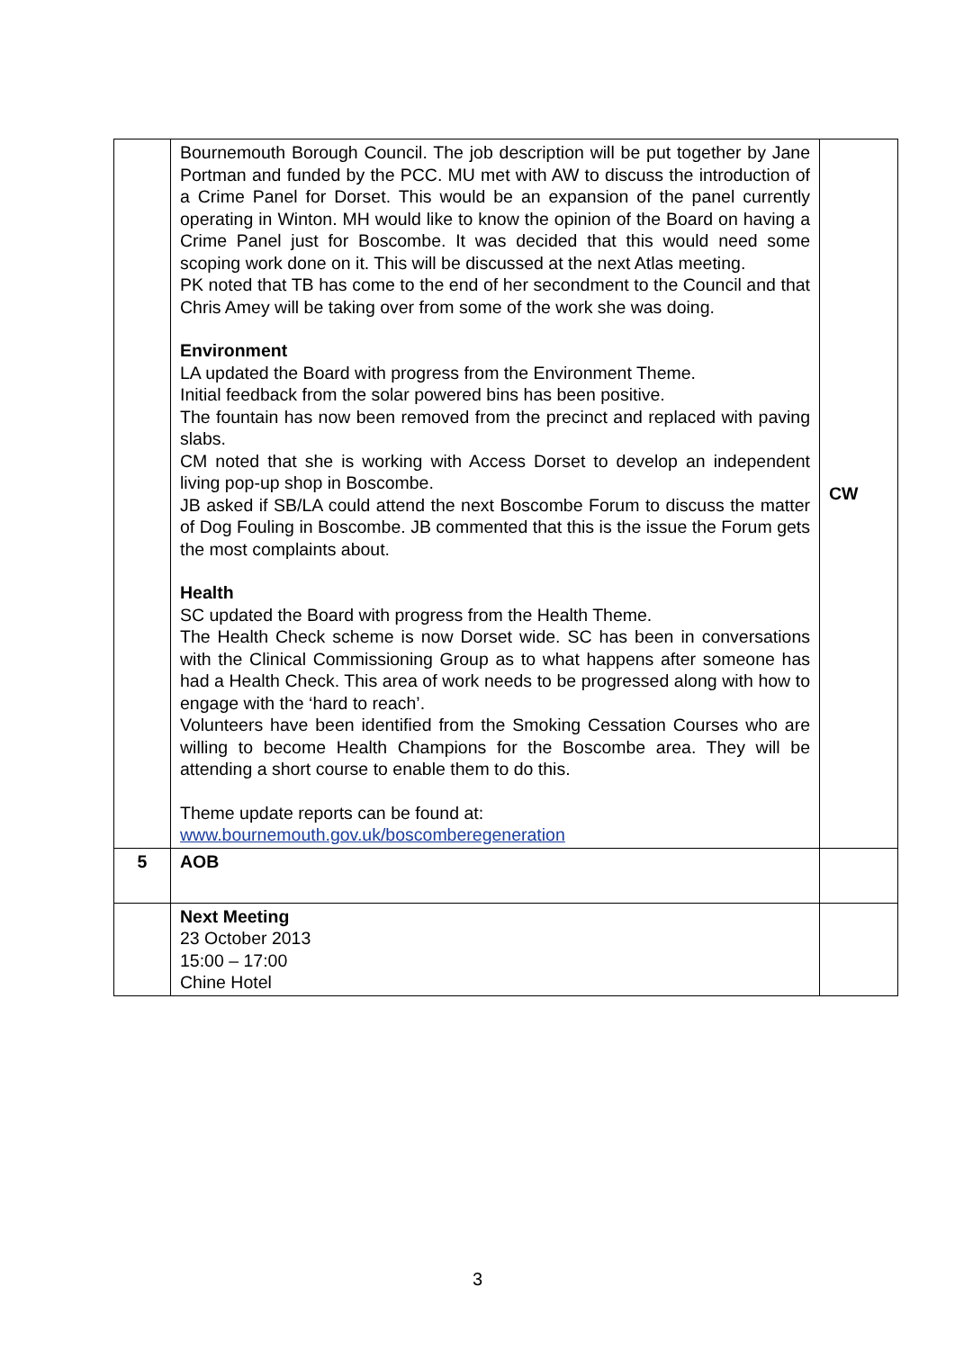| | Bournemouth Borough Council. The job description will be put together by Jane Portman and funded by the PCC. MU met with AW to discuss the introduction of a Crime Panel for Dorset. This would be an expansion of the panel currently operating in Winton. MH would like to know the opinion of the Board on having a Crime Panel just for Boscombe. It was decided that this would need some scoping work done on it. This will be discussed at the next Atlas meeting. PK noted that TB has come to the end of her secondment to the Council and that Chris Amey will be taking over from some of the work she was doing. Environment LA updated the Board with progress from the Environment Theme. Initial feedback from the solar powered bins has been positive. The fountain has now been removed from the precinct and replaced with paving slabs. CM noted that she is working with Access Dorset to develop an independent living pop-up shop in Boscombe. JB asked if SB/LA could attend the next Boscombe Forum to discuss the matter of Dog Fouling in Boscombe. JB commented that this is the issue the Forum gets the most complaints about. Health SC updated the Board with progress from the Health Theme. The Health Check scheme is now Dorset wide. SC has been in conversations with the Clinical Commissioning Group as to what happens after someone has had a Health Check. This area of work needs to be progressed along with how to engage with the ‘hard to reach’. Volunteers have been identified from the Smoking Cessation Courses who are willing to become Health Champions for the Boscombe area. They will be attending a short course to enable them to do this. Theme update reports can be found at: www.bournemouth.gov.uk/boscomberegeneration | CW |
| 5 | AOB | |
| | Next Meeting 23 October 2013 15:00 – 17:00 Chine Hotel | |
3